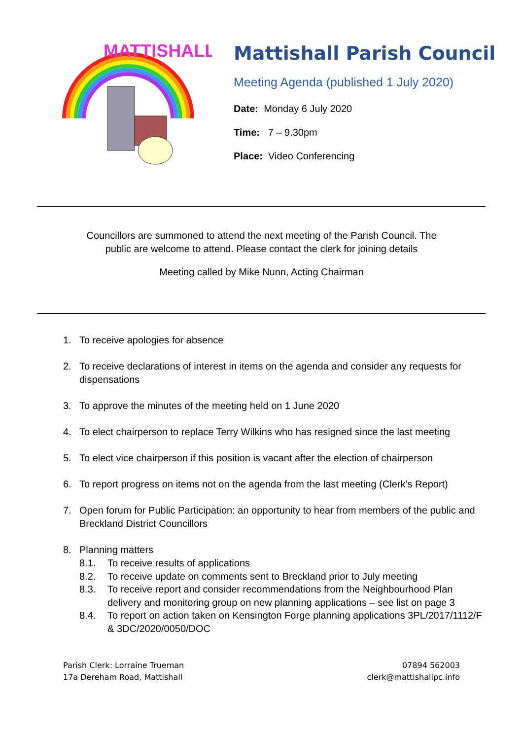MATTISHALL
Mattishall Parish Council
Meeting Agenda (published 1 July 2020)
Date: Monday 6 July 2020
Time: 7 – 9.30pm
Place: Video Conferencing
Councillors are summoned to attend the next meeting of the Parish Council. The
public are welcome to attend. Please contact the clerk for joining details
Meeting called by Mike Nunn, Acting Chairman
1. To receive apologies for absence
2. To receive declarations of interest in items on the agenda and consider any requests for dispensations
3. To approve the minutes of the meeting held on 1 June 2020
4. To elect chairperson to replace Terry Wilkins who has resigned since the last meeting
5. To elect vice chairperson if this position is vacant after the election of chairperson
6. To report progress on items not on the agenda from the last meeting (Clerk’s Report)
7. Open forum for Public Participation: an opportunity to hear from members of the public and Breckland District Councillors
8. Planning matters
8.1. To receive results of applications
8.2. To receive update on comments sent to Breckland prior to July meeting
8.3. To receive report and consider recommendations from the Neighbourhood Plan delivery and monitoring group on new planning applications – see list on page 3
8.4. To report on action taken on Kensington Forge planning applications 3PL/2017/1112/F & 3DC/2020/0050/DOC
Parish Clerk: Lorraine Trueman
17a Dereham Road, Mattishall
07894 562003
clerk@mattishallpc.info